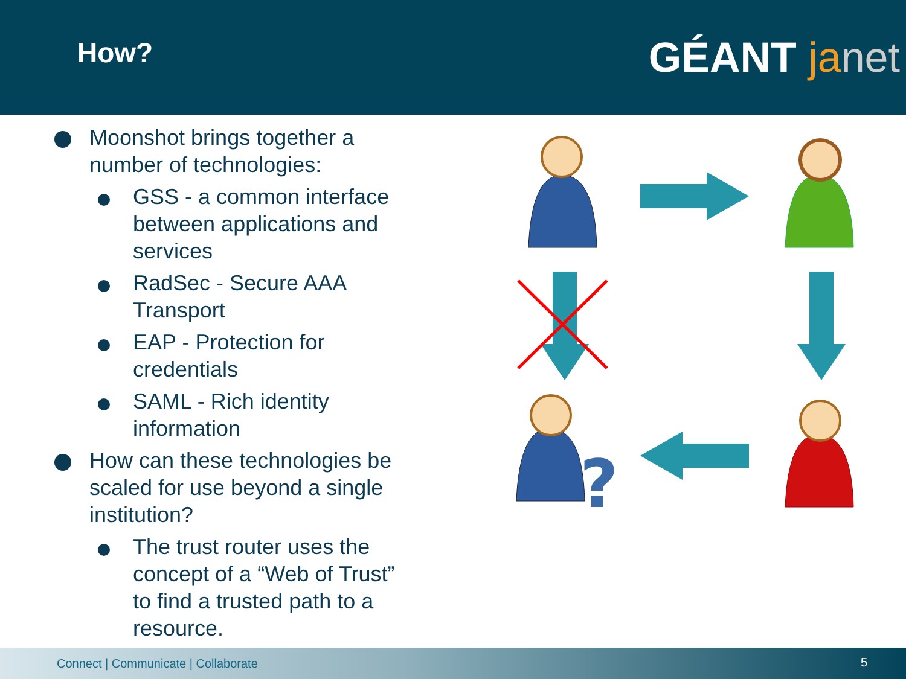How? GÉANT ja net
Moonshot brings together a number of technologies:
GSS - a common interface between applications and services
RadSec - Secure AAA Transport
EAP - Protection for credentials
SAML - Rich identity information
How can these technologies be scaled for use beyond a single institution?
The trust router uses the concept of a “Web of Trust” to find a trusted path to a resource.
?
Connect | Communicate | Collaborate 5